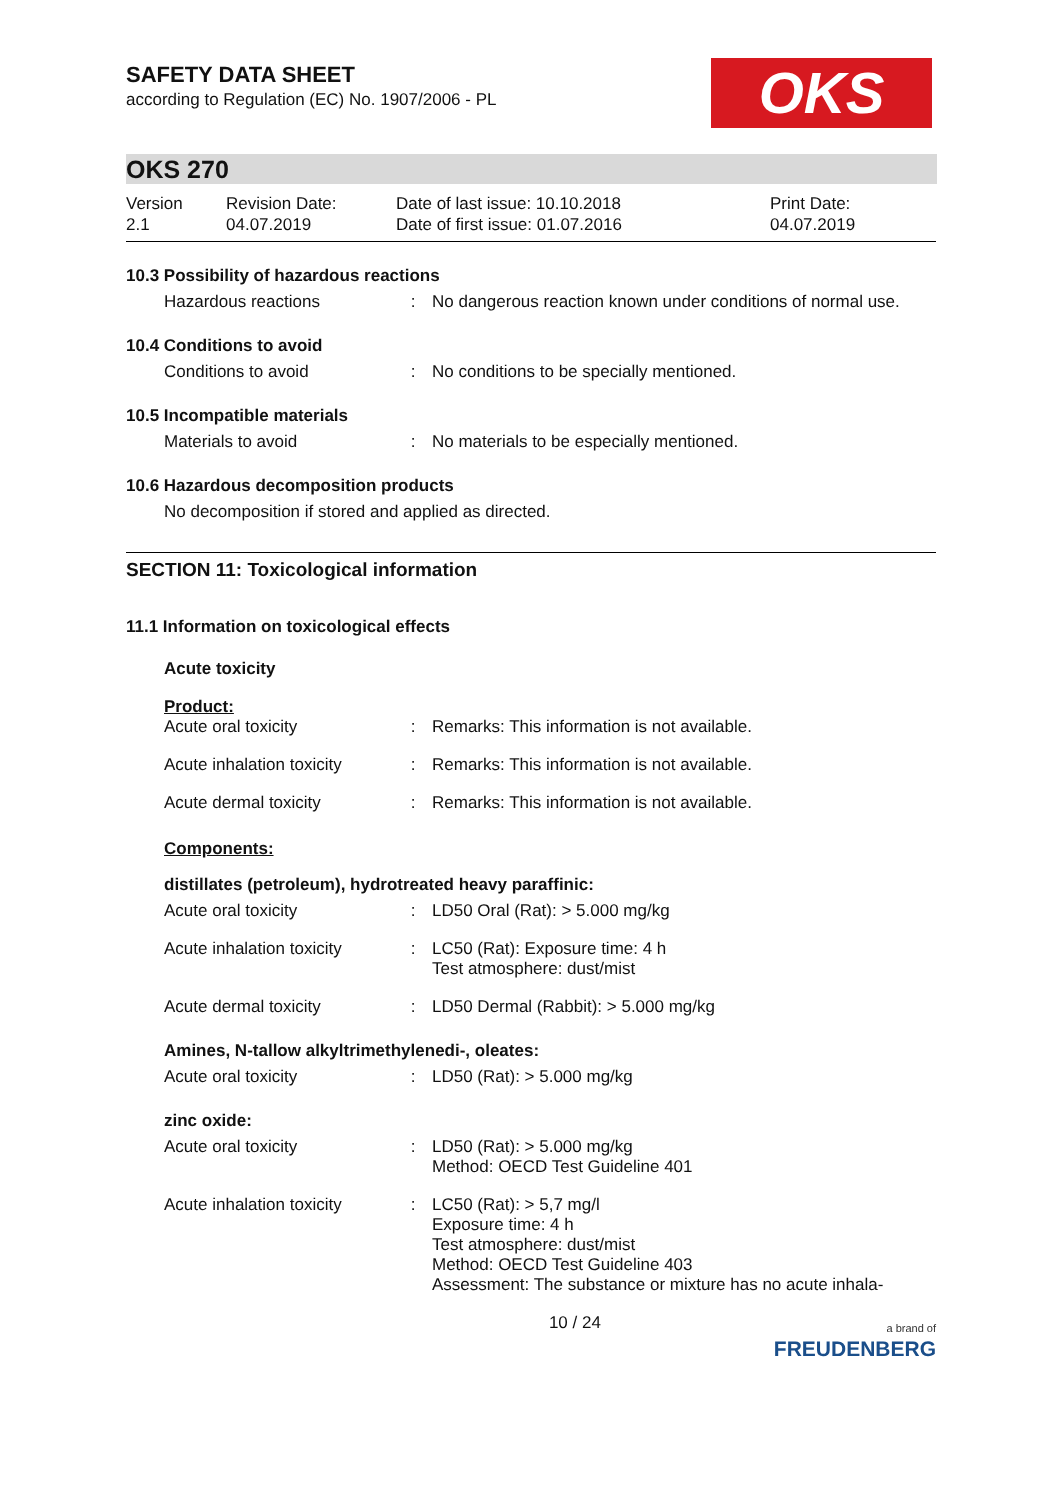OKS
SAFETY DATA SHEET
according to Regulation (EC) No. 1907/2006 - PL
OKS 270
| Version 2.1 | Revision Date: 04.07.2019 | Date of last issue: 10.10.2018 Date of first issue: 01.07.2016 | Print Date: 04.07.2019 |
10.3 Possibility of hazardous reactions
Hazardous reactions : No dangerous reaction known under conditions of normal use.
10.4 Conditions to avoid
Conditions to avoid : No conditions to be specially mentioned.
10.5 Incompatible materials
Materials to avoid : No materials to be especially mentioned.
10.6 Hazardous decomposition products
No decomposition if stored and applied as directed.
SECTION 11: Toxicological information
11.1 Information on toxicological effects
Acute toxicity
Product:
Acute oral toxicity : Remarks: This information is not available.
Acute inhalation toxicity
: Remarks: This information is not available.
Acute dermal toxicity : Remarks: This information is not available.
Components:
distillates (petroleum), hydrotreated heavy paraffinic:
Acute oral toxicity : LD50 Oral (Rat): > 5.000 mg/kg
Acute inhalation toxicity
: LC50 (Rat): Exposure time: 4 h
Test atmosphere: dust/mist
Acute dermal toxicity : LD50 Dermal (Rabbit): > 5.000 mg/kg
Amines, N-tallow alkyltrimethylenedi-, oleates:
Acute oral toxicity : LD50 (Rat): > 5.000 mg/kg
zinc oxide:
Acute oral toxicity : LD50 (Rat): > 5.000 mg/kg
Method: OECD Test Guideline 401
Acute inhalation toxicity
: LC50 (Rat): > 5,7 mg/l
Exposure time: 4 h
Test atmosphere: dust/mist
Method: OECD Test Guideline 403
Assessment: The substance or mixture has no acute inhala-
10 / 24 a brand of
FREUDENBERG